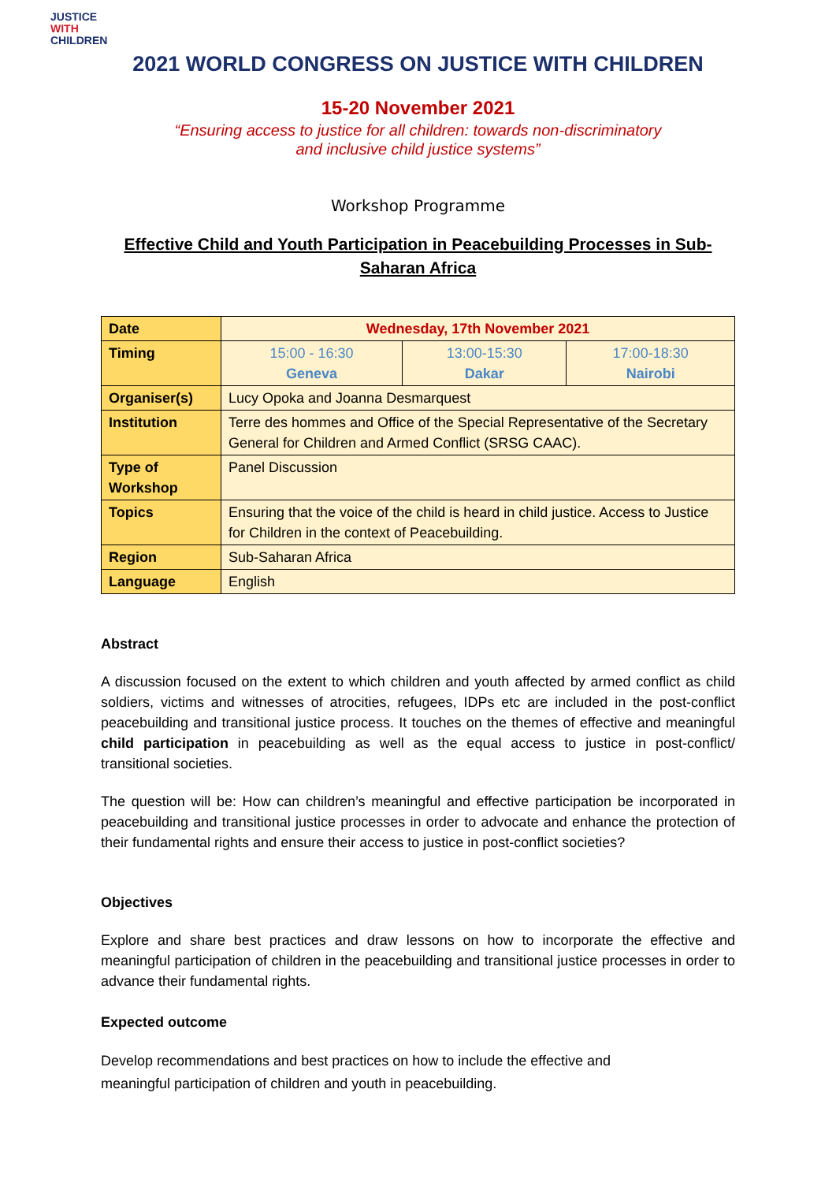JUSTICE
WITH
CHILDREN
2021 WORLD CONGRESS ON JUSTICE WITH CHILDREN
15-20 November 2021
“Ensuring access to justice for all children: towards non-discriminatory
and inclusive child justice systems”
Workshop Programme
Effective Child and Youth Participation in Peacebuilding Processes in Sub-Saharan Africa
| Date | Wednesday, 17th November 2021 | | |
| Timing | 15:00 - 16:30 Geneva | 13:00-15:30 Dakar | 17:00-18:30 Nairobi |
| Organiser(s) | Lucy Opoka and Joanna Desmarquest | | |
| Institution | Terre des hommes and Office of the Special Representative of the Secretary General for Children and Armed Conflict (SRSG CAAC). | | |
| Type of Workshop | Panel Discussion | | |
| Topics | Ensuring that the voice of the child is heard in child justice. Access to Justice for Children in the context of Peacebuilding. | | |
| Region | Sub-Saharan Africa | | |
| Language | English | | |
Abstract
A discussion focused on the extent to which children and youth affected by armed conflict as child soldiers, victims and witnesses of atrocities, refugees, IDPs etc are included in the post-conflict peacebuilding and transitional justice process. It touches on the themes of effective and meaningful child participation in peacebuilding as well as the equal access to justice in post-conflict/ transitional societies.
The question will be: How can children’s meaningful and effective participation be incorporated in peacebuilding and transitional justice processes in order to advocate and enhance the protection of their fundamental rights and ensure their access to justice in post-conflict societies?
Objectives
Explore and share best practices and draw lessons on how to incorporate the effective and meaningful participation of children in the peacebuilding and transitional justice processes in order to advance their fundamental rights.
Expected outcome
Develop recommendations and best practices on how to include the effective and
meaningful participation of children and youth in peacebuilding.